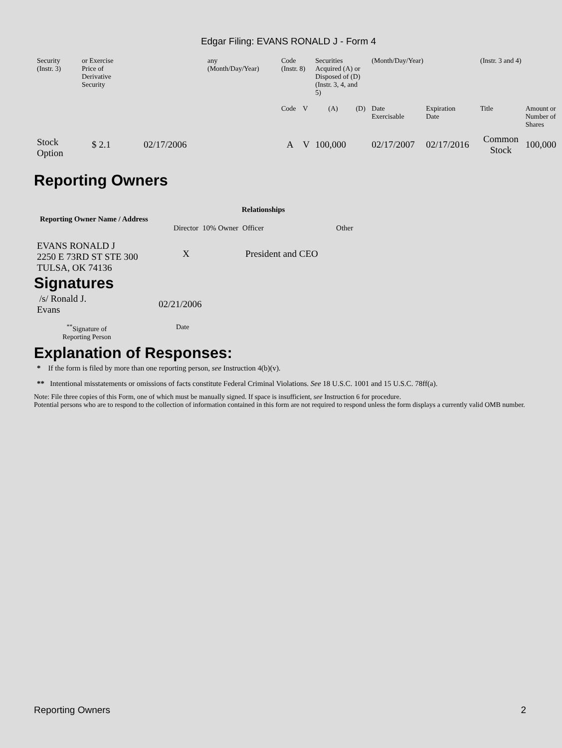Edgar Filing: EVANS RONALD J - Form 4
| Security (Instr. 3) | or Exercise Price of Derivative Security | | any (Month/Day/Year) | Code (Instr. 8) | | Securities Acquired (A) or Disposed of (D) (Instr. 3, 4, and 5) | | (Month/Day/Year) | | (Instr. 3 and 4) | |
| | | | | Code | V | (A) | (D) | Date Exercisable | Expiration Date | Title | Amount or Number of Shares |
| Stock Option | $ 2.1 | 02/17/2006 | | A | V | 100,000 | | 02/17/2007 | 02/17/2016 | Common Stock | 100,000 |
Reporting Owners
| Reporting Owner Name / Address | Relationships | | | |
| --- | --- | --- | --- | --- |
| | Director | 10% Owner | Officer | Other |
| EVANS RONALD J 2250 E 73RD ST STE 300 TULSA, OK 74136 | X | | President and CEO | |
Signatures
| /s/ Ronald J. Evans | 02/21/2006 |
| <sup>**</sup> Signature of Reporting Person | Date |
Explanation of Responses:
* If the form is filed by more than one reporting person, see Instruction 4(b)(v).
** Intentional misstatements or omissions of facts constitute Federal Criminal Violations. See 18 U.S.C. 1001 and 15 U.S.C. 78ff(a).
Note: File three copies of this Form, one of which must be manually signed. If space is insufficient, see Instruction 6 for procedure.
Potential persons who are to respond to the collection of information contained in this form are not required to respond unless the form displays a currently valid OMB number.
Reporting Owners 2